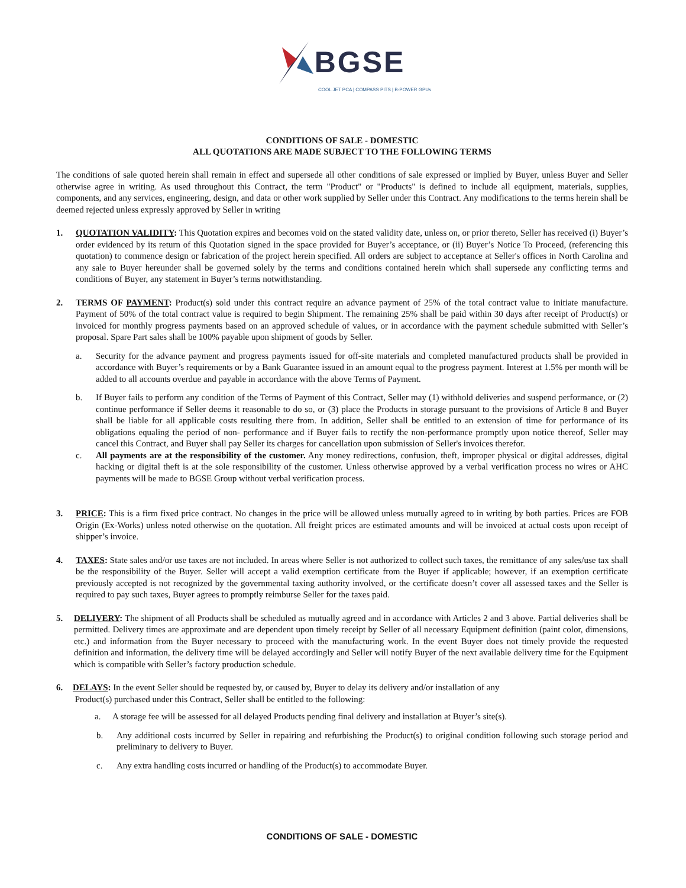BGSE
COOL JET PCA | COMPASS PITS | B-POWER GPUs
CONDITIONS OF SALE - DOMESTIC
ALL QUOTATIONS ARE MADE SUBJECT TO THE FOLLOWING TERMS
The conditions of sale quoted herein shall remain in effect and supersede all other conditions of sale expressed or implied by Buyer, unless Buyer and Seller otherwise agree in writing. As used throughout this Contract, the term "Product" or "Products" is defined to include all equipment, materials, supplies, components, and any services, engineering, design, and data or other work supplied by Seller under this Contract. Any modifications to the terms herein shall be deemed rejected unless expressly approved by Seller in writing
1. QUOTATION VALIDITY: This Quotation expires and becomes void on the stated validity date, unless on, or prior thereto, Seller has received (i) Buyer’s order evidenced by its return of this Quotation signed in the space provided for Buyer’s acceptance, or (ii) Buyer’s Notice To Proceed, (referencing this quotation) to commence design or fabrication of the project herein specified. All orders are subject to acceptance at Seller's offices in North Carolina and any sale to Buyer hereunder shall be governed solely by the terms and conditions contained herein which shall supersede any conflicting terms and conditions of Buyer, any statement in Buyer’s terms notwithstanding.
2. TERMS OF PAYMENT: Product(s) sold under this contract require an advance payment of 25% of the total contract value to initiate manufacture. Payment of 50% of the total contract value is required to begin Shipment. The remaining 25% shall be paid within 30 days after receipt of Product(s) or invoiced for monthly progress payments based on an approved schedule of values, or in accordance with the payment schedule submitted with Seller’s proposal. Spare Part sales shall be 100% payable upon shipment of goods by Seller.
a. Security for the advance payment and progress payments issued for off-site materials and completed manufactured products shall be provided in accordance with Buyer’s requirements or by a Bank Guarantee issued in an amount equal to the progress payment. Interest at 1.5% per month will be added to all accounts overdue and payable in accordance with the above Terms of Payment.
b. If Buyer fails to perform any condition of the Terms of Payment of this Contract, Seller may (1) withhold deliveries and suspend performance, or (2) continue performance if Seller deems it reasonable to do so, or (3) place the Products in storage pursuant to the provisions of Article 8 and Buyer shall be liable for all applicable costs resulting there from. In addition, Seller shall be entitled to an extension of time for performance of its obligations equaling the period of non- performance and if Buyer fails to rectify the non-performance promptly upon notice thereof, Seller may cancel this Contract, and Buyer shall pay Seller its charges for cancellation upon submission of Seller's invoices therefor.
c. All payments are at the responsibility of the customer. Any money redirections, confusion, theft, improper physical or digital addresses, digital hacking or digital theft is at the sole responsibility of the customer. Unless otherwise approved by a verbal verification process no wires or AHC payments will be made to BGSE Group without verbal verification process.
3. PRICE: This is a firm fixed price contract. No changes in the price will be allowed unless mutually agreed to in writing by both parties. Prices are FOB Origin (Ex-Works) unless noted otherwise on the quotation. All freight prices are estimated amounts and will be invoiced at actual costs upon receipt of shipper’s invoice.
4. TAXES: State sales and/or use taxes are not included. In areas where Seller is not authorized to collect such taxes, the remittance of any sales/use tax shall be the responsibility of the Buyer. Seller will accept a valid exemption certificate from the Buyer if applicable; however, if an exemption certificate previously accepted is not recognized by the governmental taxing authority involved, or the certificate doesn’t cover all assessed taxes and the Seller is required to pay such taxes, Buyer agrees to promptly reimburse Seller for the taxes paid.
5. DELIVERY: The shipment of all Products shall be scheduled as mutually agreed and in accordance with Articles 2 and 3 above. Partial deliveries shall be permitted. Delivery times are approximate and are dependent upon timely receipt by Seller of all necessary Equipment definition (paint color, dimensions, etc.) and information from the Buyer necessary to proceed with the manufacturing work. In the event Buyer does not timely provide the requested definition and information, the delivery time will be delayed accordingly and Seller will notify Buyer of the next available delivery time for the Equipment which is compatible with Seller’s factory production schedule.
6. DELAYS: In the event Seller should be requested by, or caused by, Buyer to delay its delivery and/or installation of any
Product(s) purchased under this Contract, Seller shall be entitled to the following:
a. A storage fee will be assessed for all delayed Products pending final delivery and installation at Buyer’s site(s).
b. Any additional costs incurred by Seller in repairing and refurbishing the Product(s) to original condition following such storage period and preliminary to delivery to Buyer.
c. Any extra handling costs incurred or handling of the Product(s) to accommodate Buyer.
CONDITIONS OF SALE - DOMESTIC